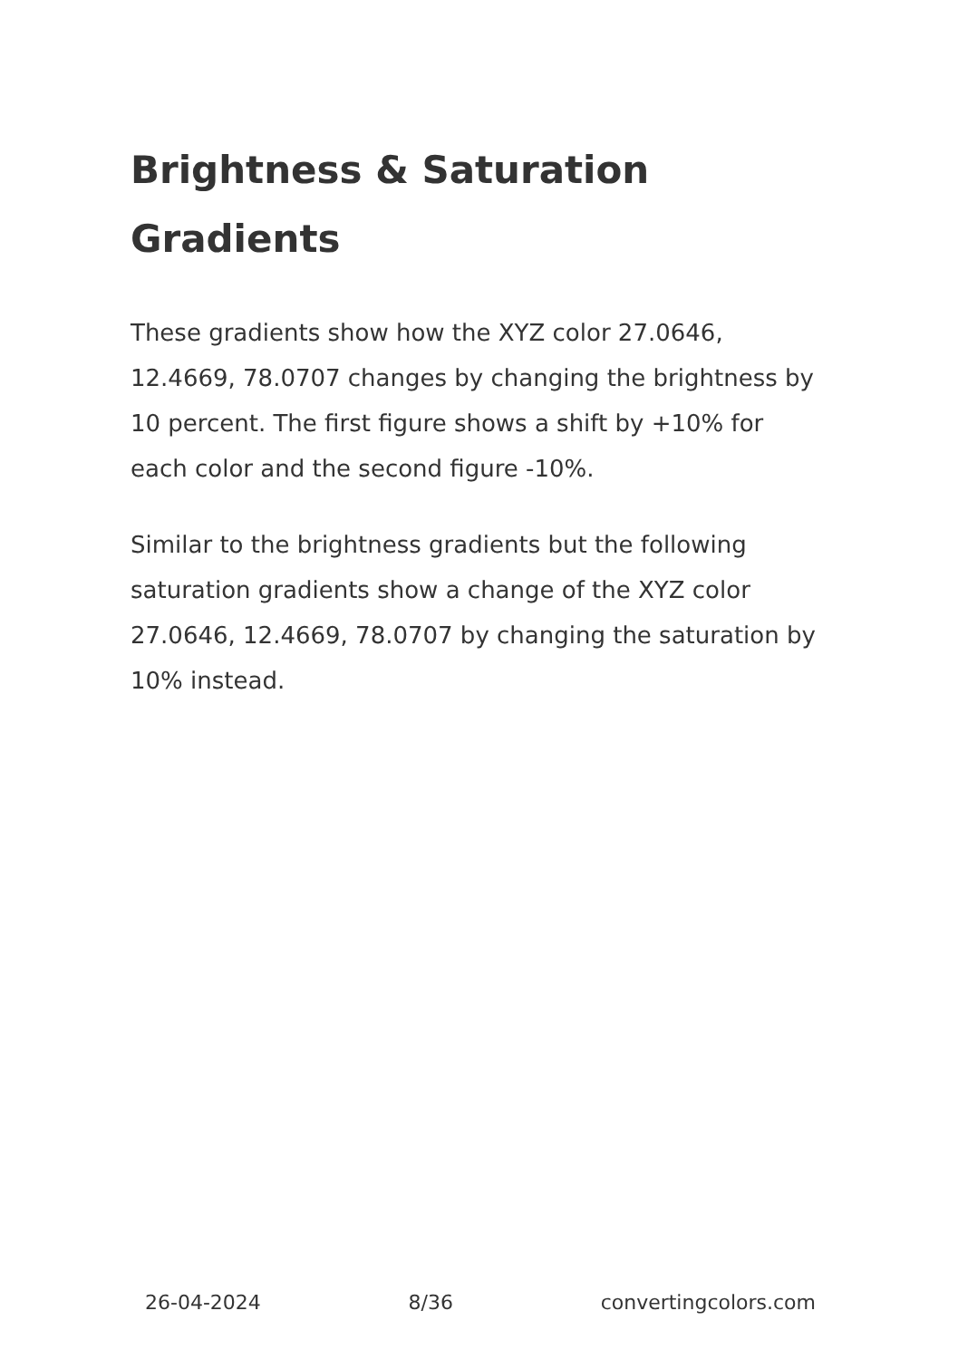Brightness & Saturation Gradients
These gradients show how the XYZ color 27.0646, 12.4669, 78.0707 changes by changing the brightness by 10 percent. The first figure shows a shift by +10% for each color and the second figure -10%.
Similar to the brightness gradients but the following saturation gradients show a change of the XYZ color 27.0646, 12.4669, 78.0707 by changing the saturation by 10% instead.
26-04-2024 8/36 convertingcolors.com